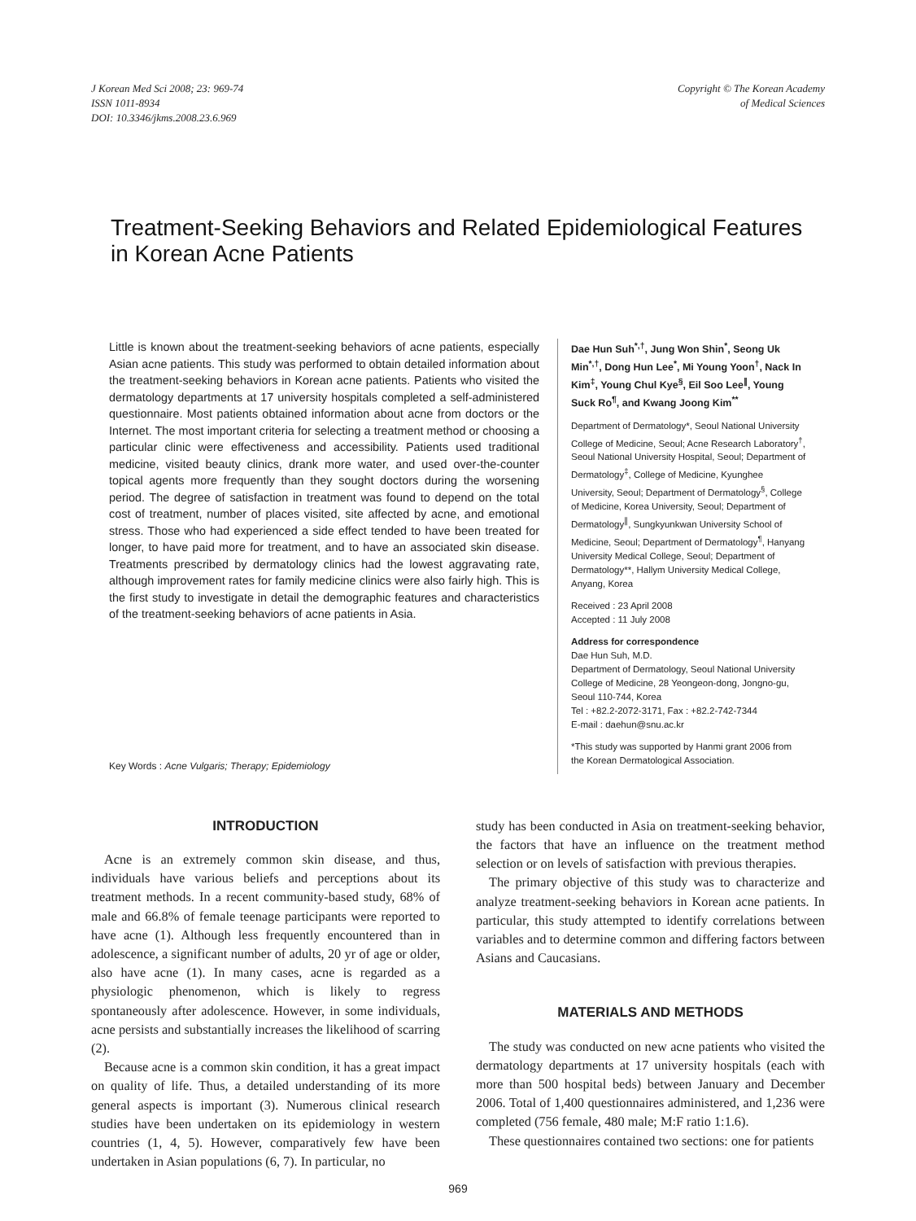J Korean Med Sci 2008; 23: 969-74
ISSN 1011-8934
DOI: 10.3346/jkms.2008.23.6.969
Copyright © The Korean Academy
of Medical Sciences
Treatment-Seeking Behaviors and Related Epidemiological Features in Korean Acne Patients
Little is known about the treatment-seeking behaviors of acne patients, especially Asian acne patients. This study was performed to obtain detailed information about the treatment-seeking behaviors in Korean acne patients. Patients who visited the dermatology departments at 17 university hospitals completed a self-administered questionnaire. Most patients obtained information about acne from doctors or the Internet. The most important criteria for selecting a treatment method or choosing a particular clinic were effectiveness and accessibility. Patients used traditional medicine, visited beauty clinics, drank more water, and used over-the-counter topical agents more frequently than they sought doctors during the worsening period. The degree of satisfaction in treatment was found to depend on the total cost of treatment, number of places visited, site affected by acne, and emotional stress. Those who had experienced a side effect tended to have been treated for longer, to have paid more for treatment, and to have an associated skin disease. Treatments prescribed by dermatology clinics had the lowest aggravating rate, although improvement rates for family medicine clinics were also fairly high. This is the first study to investigate in detail the demographic features and characteristics of the treatment-seeking behaviors of acne patients in Asia.
Key Words : Acne Vulgaris; Therapy; Epidemiology
Dae Hun Suh<sup>*,†</sup>, Jung Won Shin<sup>*</sup>, Seong Uk Min<sup>*,†</sup>, Dong Hun Lee<sup>*</sup>, Mi Young Yoon<sup>†</sup>, Nack In Kim<sup>‡</sup>, Young Chul Kye<sup>§</sup>, Eil Soo Lee<sup>∥</sup>, Young Suck Ro<sup>¶</sup>, and Kwang Joong Kim<sup>**</sup>
Department of Dermatology*, Seoul National University College of Medicine, Seoul; Acne Research Laboratory<sup>†</sup>, Seoul National University Hospital, Seoul; Department of Dermatology<sup>‡</sup>, College of Medicine, Kyunghee University, Seoul; Department of Dermatology<sup>§</sup>, College of Medicine, Korea University, Seoul; Department of Dermatology<sup>∥</sup>, Sungkyunkwan University School of Medicine, Seoul; Department of Dermatology<sup>¶</sup>, Hanyang University Medical College, Seoul; Department of Dermatology**, Hallym University Medical College, Anyang, Korea
Received : 23 April 2008
Accepted : 11 July 2008
Address for correspondence
Dae Hun Suh, M.D.
Department of Dermatology, Seoul National University College of Medicine, 28 Yeongeon-dong, Jongno-gu, Seoul 110-744, Korea
Tel : +82.2-2072-3171, Fax : +82.2-742-7344
E-mail : daehun@snu.ac.kr
*This study was supported by Hanmi grant 2006 from the Korean Dermatological Association.
INTRODUCTION
Acne is an extremely common skin disease, and thus, individuals have various beliefs and perceptions about its treatment methods. In a recent community-based study, 68% of male and 66.8% of female teenage participants were reported to have acne (1). Although less frequently encountered than in adolescence, a significant number of adults, 20 yr of age or older, also have acne (1). In many cases, acne is regarded as a physiologic phenomenon, which is likely to regress spontaneously after adolescence. However, in some individuals, acne persists and substantially increases the likelihood of scarring (2).
Because acne is a common skin condition, it has a great impact on quality of life. Thus, a detailed understanding of its more general aspects is important (3). Numerous clinical research studies have been undertaken on its epidemiology in western countries (1, 4, 5). However, comparatively few have been undertaken in Asian populations (6, 7). In particular, no
study has been conducted in Asia on treatment-seeking behavior, the factors that have an influence on the treatment method selection or on levels of satisfaction with previous therapies.
The primary objective of this study was to characterize and analyze treatment-seeking behaviors in Korean acne patients. In particular, this study attempted to identify correlations between variables and to determine common and differing factors between Asians and Caucasians.
MATERIALS AND METHODS
The study was conducted on new acne patients who visited the dermatology departments at 17 university hospitals (each with more than 500 hospital beds) between January and December 2006. Total of 1,400 questionnaires administered, and 1,236 were completed (756 female, 480 male; M:F ratio 1:1.6).
These questionnaires contained two sections: one for patients
969